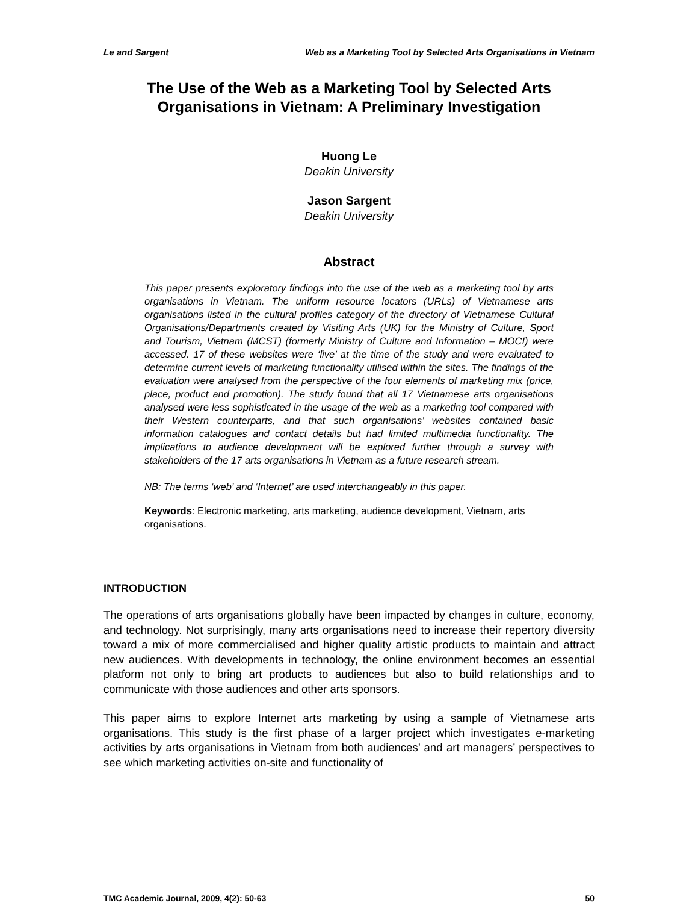Le and Sargent Web as a Marketing Tool by Selected Arts Organisations in Vietnam
The Use of the Web as a Marketing Tool by Selected Arts Organisations in Vietnam: A Preliminary Investigation
Huong Le
Deakin University
Jason Sargent
Deakin University
Abstract
This paper presents exploratory findings into the use of the web as a marketing tool by arts organisations in Vietnam. The uniform resource locators (URLs) of Vietnamese arts organisations listed in the cultural profiles category of the directory of Vietnamese Cultural Organisations/Departments created by Visiting Arts (UK) for the Ministry of Culture, Sport and Tourism, Vietnam (MCST) (formerly Ministry of Culture and Information – MOCI) were accessed. 17 of these websites were ‘live’ at the time of the study and were evaluated to determine current levels of marketing functionality utilised within the sites. The findings of the evaluation were analysed from the perspective of the four elements of marketing mix (price, place, product and promotion). The study found that all 17 Vietnamese arts organisations analysed were less sophisticated in the usage of the web as a marketing tool compared with their Western counterparts, and that such organisations’ websites contained basic information catalogues and contact details but had limited multimedia functionality. The implications to audience development will be explored further through a survey with stakeholders of the 17 arts organisations in Vietnam as a future research stream.
NB: The terms ‘web’ and ‘Internet’ are used interchangeably in this paper.
Keywords: Electronic marketing, arts marketing, audience development, Vietnam, arts organisations.
INTRODUCTION
The operations of arts organisations globally have been impacted by changes in culture, economy, and technology. Not surprisingly, many arts organisations need to increase their repertory diversity toward a mix of more commercialised and higher quality artistic products to maintain and attract new audiences. With developments in technology, the online environment becomes an essential platform not only to bring art products to audiences but also to build relationships and to communicate with those audiences and other arts sponsors.
This paper aims to explore Internet arts marketing by using a sample of Vietnamese arts organisations. This study is the first phase of a larger project which investigates e-marketing activities by arts organisations in Vietnam from both audiences’ and art managers’ perspectives to see which marketing activities on-site and functionality of
TMC Academic Journal, 2009, 4(2): 50-63 50